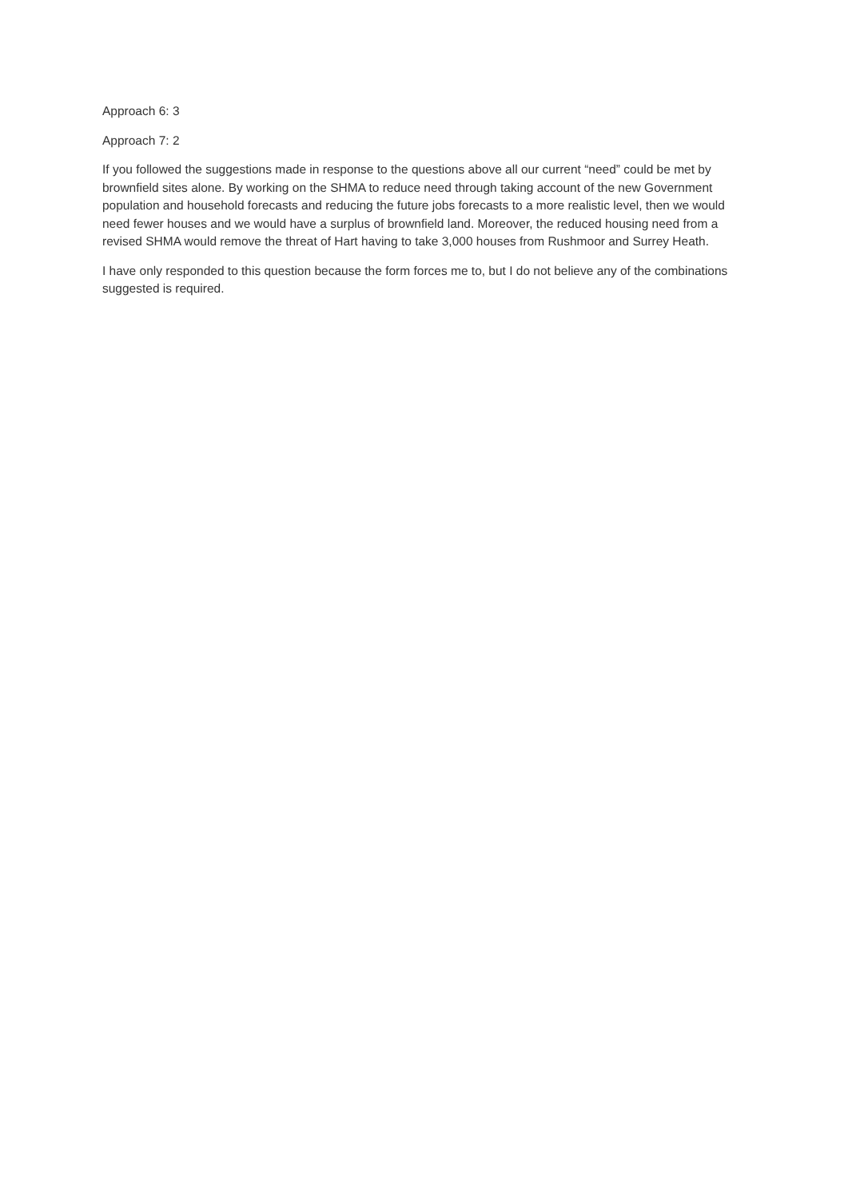Approach 6: 3
Approach 7: 2
If you followed the suggestions made in response to the questions above all our current “need” could be met by brownfield sites alone. By working on the SHMA to reduce need through taking account of the new Government population and household forecasts and reducing the future jobs forecasts to a more realistic level, then we would need fewer houses and we would have a surplus of brownfield land. Moreover, the reduced housing need from a revised SHMA would remove the threat of Hart having to take 3,000 houses from Rushmoor and Surrey Heath.
I have only responded to this question because the form forces me to, but I do not believe any of the combinations suggested is required.